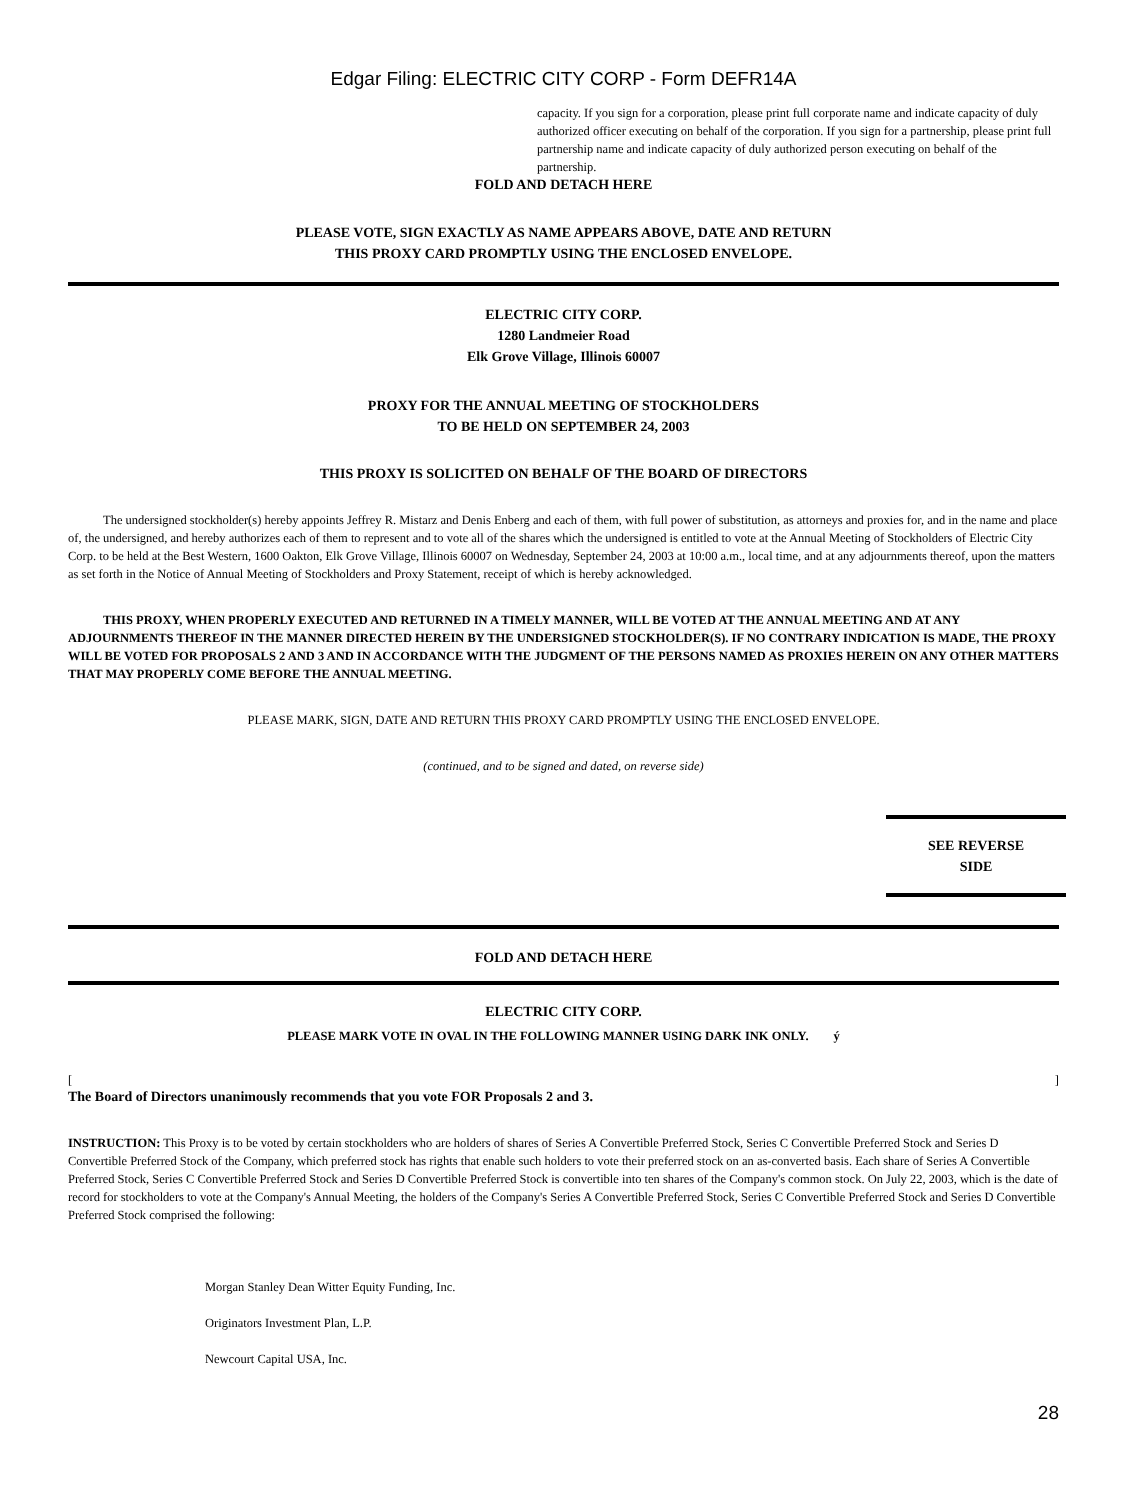Edgar Filing: ELECTRIC CITY CORP - Form DEFR14A
capacity. If you sign for a corporation, please print full corporate name and indicate capacity of duly authorized officer executing on behalf of the corporation. If you sign for a partnership, please print full partnership name and indicate capacity of duly authorized person executing on behalf of the partnership.
FOLD AND DETACH HERE
PLEASE VOTE, SIGN EXACTLY AS NAME APPEARS ABOVE, DATE AND RETURN
THIS PROXY CARD PROMPTLY USING THE ENCLOSED ENVELOPE.
ELECTRIC CITY CORP.
1280 Landmeier Road
Elk Grove Village, Illinois 60007
PROXY FOR THE ANNUAL MEETING OF STOCKHOLDERS
TO BE HELD ON SEPTEMBER 24, 2003
THIS PROXY IS SOLICITED ON BEHALF OF THE BOARD OF DIRECTORS
The undersigned stockholder(s) hereby appoints Jeffrey R. Mistarz and Denis Enberg and each of them, with full power of substitution, as attorneys and proxies for, and in the name and place of, the undersigned, and hereby authorizes each of them to represent and to vote all of the shares which the undersigned is entitled to vote at the Annual Meeting of Stockholders of Electric City Corp. to be held at the Best Western, 1600 Oakton, Elk Grove Village, Illinois 60007 on Wednesday, September 24, 2003 at 10:00 a.m., local time, and at any adjournments thereof, upon the matters as set forth in the Notice of Annual Meeting of Stockholders and Proxy Statement, receipt of which is hereby acknowledged.
THIS PROXY, WHEN PROPERLY EXECUTED AND RETURNED IN A TIMELY MANNER, WILL BE VOTED AT THE ANNUAL MEETING AND AT ANY ADJOURNMENTS THEREOF IN THE MANNER DIRECTED HEREIN BY THE UNDERSIGNED STOCKHOLDER(S). IF NO CONTRARY INDICATION IS MADE, THE PROXY WILL BE VOTED FOR PROPOSALS 2 AND 3 AND IN ACCORDANCE WITH THE JUDGMENT OF THE PERSONS NAMED AS PROXIES HEREIN ON ANY OTHER MATTERS THAT MAY PROPERLY COME BEFORE THE ANNUAL MEETING.
PLEASE MARK, SIGN, DATE AND RETURN THIS PROXY CARD PROMPTLY USING THE ENCLOSED ENVELOPE.
(continued, and to be signed and dated, on reverse side)
SEE REVERSE
SIDE
FOLD AND DETACH HERE
ELECTRIC CITY CORP.
PLEASE MARK VOTE IN OVAL IN THE FOLLOWING MANNER USING DARK INK ONLY. ý
[ ]
The Board of Directors unanimously recommends that you vote FOR Proposals 2 and 3.
INSTRUCTION: This Proxy is to be voted by certain stockholders who are holders of shares of Series A Convertible Preferred Stock, Series C Convertible Preferred Stock and Series D Convertible Preferred Stock of the Company, which preferred stock has rights that enable such holders to vote their preferred stock on an as-converted basis. Each share of Series A Convertible Preferred Stock, Series C Convertible Preferred Stock and Series D Convertible Preferred Stock is convertible into ten shares of the Company's common stock. On July 22, 2003, which is the date of record for stockholders to vote at the Company's Annual Meeting, the holders of the Company's Series A Convertible Preferred Stock, Series C Convertible Preferred Stock and Series D Convertible Preferred Stock comprised the following:
Morgan Stanley Dean Witter Equity Funding, Inc.
Originators Investment Plan, L.P.
Newcourt Capital USA, Inc.
28